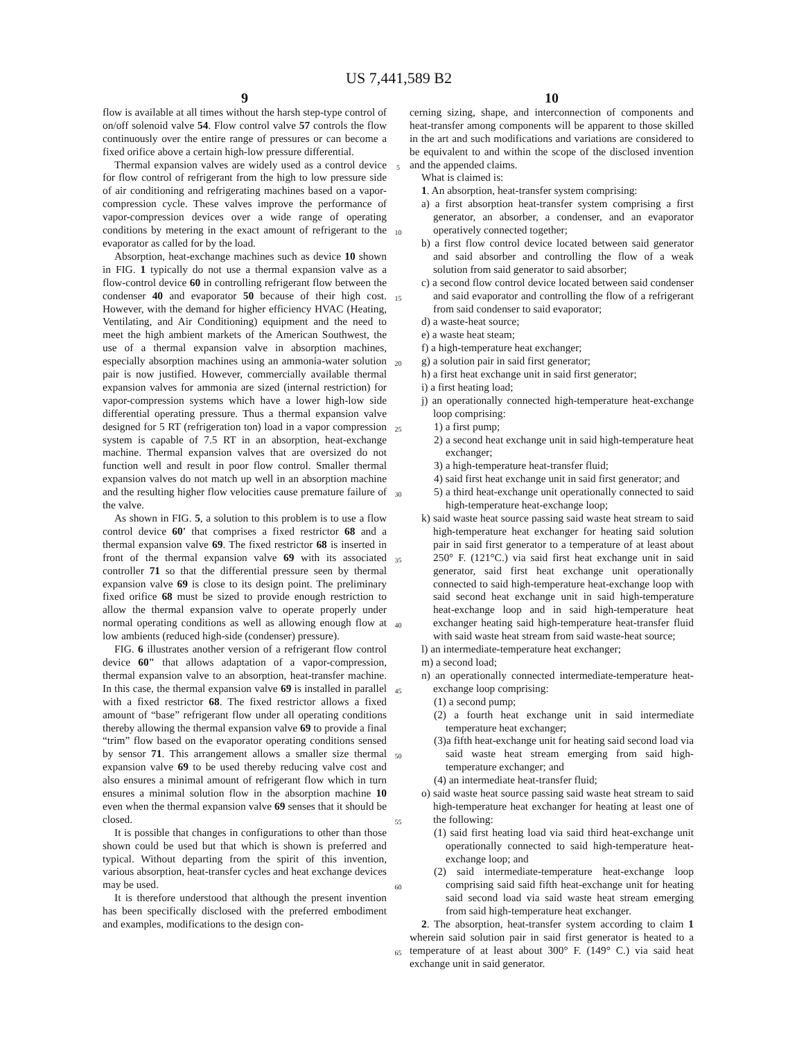US 7,441,589 B2
9
flow is available at all times without the harsh step-type control of on/off solenoid valve 54. Flow control valve 57 controls the flow continuously over the entire range of pressures or can become a fixed orifice above a certain high-low pressure differential.
Thermal expansion valves are widely used as a control device for flow control of refrigerant from the high to low pressure side of air conditioning and refrigerating machines based on a vapor-compression cycle. These valves improve the performance of vapor-compression devices over a wide range of operating conditions by metering in the exact amount of refrigerant to the evaporator as called for by the load.
Absorption, heat-exchange machines such as device 10 shown in FIG. 1 typically do not use a thermal expansion valve as a flow-control device 60 in controlling refrigerant flow between the condenser 40 and evaporator 50 because of their high cost. However, with the demand for higher efficiency HVAC (Heating, Ventilating, and Air Conditioning) equipment and the need to meet the high ambient markets of the American Southwest, the use of a thermal expansion valve in absorption machines, especially absorption machines using an ammonia-water solution pair is now justified. However, commercially available thermal expansion valves for ammonia are sized (internal restriction) for vapor-compression systems which have a lower high-low side differential operating pressure. Thus a thermal expansion valve designed for 5 RT (refrigeration ton) load in a vapor compression system is capable of 7.5 RT in an absorption, heat-exchange machine. Thermal expansion valves that are oversized do not function well and result in poor flow control. Smaller thermal expansion valves do not match up well in an absorption machine and the resulting higher flow velocities cause premature failure of the valve.
As shown in FIG. 5, a solution to this problem is to use a flow control device 60' that comprises a fixed restrictor 68 and a thermal expansion valve 69. The fixed restrictor 68 is inserted in front of the thermal expansion valve 69 with its associated controller 71 so that the differential pressure seen by thermal expansion valve 69 is close to its design point. The preliminary fixed orifice 68 must be sized to provide enough restriction to allow the thermal expansion valve to operate properly under normal operating conditions as well as allowing enough flow at low ambients (reduced high-side (condenser) pressure).
FIG. 6 illustrates another version of a refrigerant flow control device 60" that allows adaptation of a vapor-compression, thermal expansion valve to an absorption, heat-transfer machine. In this case, the thermal expansion valve 69 is installed in parallel with a fixed restrictor 68. The fixed restrictor allows a fixed amount of “base” refrigerant flow under all operating conditions thereby allowing the thermal expansion valve 69 to provide a final “trim” flow based on the evaporator operating conditions sensed by sensor 71. This arrangement allows a smaller size thermal expansion valve 69 to be used thereby reducing valve cost and also ensures a minimal amount of refrigerant flow which in turn ensures a minimal solution flow in the absorption machine 10 even when the thermal expansion valve 69 senses that it should be closed.
It is possible that changes in configurations to other than those shown could be used but that which is shown is preferred and typical. Without departing from the spirit of this invention, various absorption, heat-transfer cycles and heat exchange devices may be used.
It is therefore understood that although the present invention has been specifically disclosed with the preferred embodiment and examples, modifications to the design con-
5
10
15
20
25
30
35
40
45
50
55
60
65
10
cerning sizing, shape, and interconnection of components and heat-transfer among components will be apparent to those skilled in the art and such modifications and variations are considered to be equivalent to and within the scope of the disclosed invention and the appended claims.
What is claimed is:
1. An absorption, heat-transfer system comprising:
a) a first absorption heat-transfer system comprising a first generator, an absorber, a condenser, and an evaporator operatively connected together;
b) a first flow control device located between said generator and said absorber and controlling the flow of a weak solution from said generator to said absorber;
c) a second flow control device located between said condenser and said evaporator and controlling the flow of a refrigerant from said condenser to said evaporator;
d) a waste-heat source;
e) a waste heat steam;
f) a high-temperature heat exchanger;
g) a solution pair in said first generator;
h) a first heat exchange unit in said first generator;
i) a first heating load;
j) an operationally connected high-temperature heat-exchange loop comprising:
1) a first pump;
2) a second heat exchange unit in said high-temperature heat exchanger;
3) a high-temperature heat-transfer fluid;
4) said first heat exchange unit in said first generator; and
5) a third heat-exchange unit operationally connected to said high-temperature heat-exchange loop;
k) said waste heat source passing said waste heat stream to said high-temperature heat exchanger for heating said solution pair in said first generator to a temperature of at least about 250° F. (121°C.) via said first heat exchange unit in said generator, said first heat exchange unit operationally connected to said high-temperature heat-exchange loop with said second heat exchange unit in said high-temperature heat-exchange loop and in said high-temperature heat exchanger heating said high-temperature heat-transfer fluid with said waste heat stream from said waste-heat source;
l) an intermediate-temperature heat exchanger;
m) a second load;
n) an operationally connected intermediate-temperature heat-exchange loop comprising:
(1) a second pump;
(2) a fourth heat exchange unit in said intermediate temperature heat exchanger;
(3)a fifth heat-exchange unit for heating said second load via said waste heat stream emerging from said high-temperature exchanger; and
(4) an intermediate heat-transfer fluid;
o) said waste heat source passing said waste heat stream to said high-temperature heat exchanger for heating at least one of the following:
(1) said first heating load via said third heat-exchange unit operationally connected to said high-temperature heat-exchange loop; and
(2) said intermediate-temperature heat-exchange loop comprising said said fifth heat-exchange unit for heating said second load via said waste heat stream emerging from said high-temperature heat exchanger.
2. The absorption, heat-transfer system according to claim 1 wherein said solution pair in said first generator is heated to a temperature of at least about 300° F. (149° C.) via said heat exchange unit in said generator.